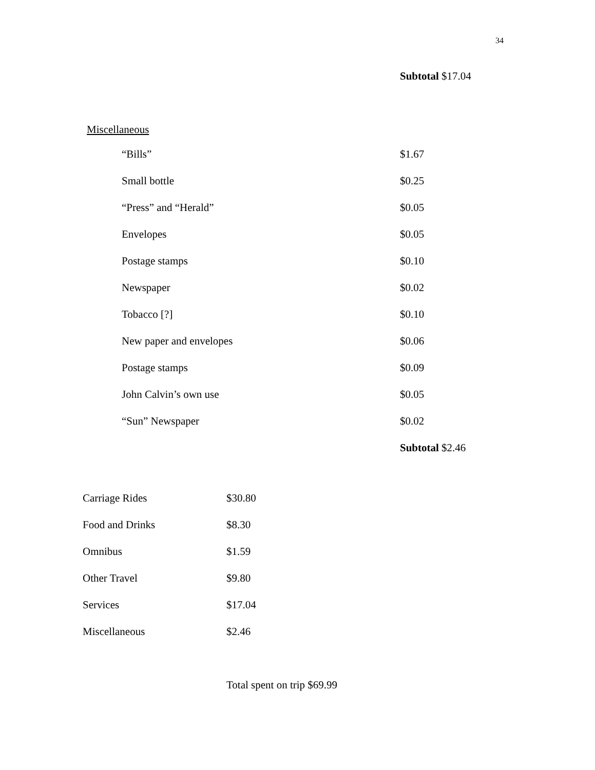34
Subtotal $17.04
Miscellaneous
| “Bills” | $1.67 |
| Small bottle | $0.25 |
| “Press” and “Herald” | $0.05 |
| Envelopes | $0.05 |
| Postage stamps | $0.10 |
| Newspaper | $0.02 |
| Tobacco [?] | $0.10 |
| New paper and envelopes | $0.06 |
| Postage stamps | $0.09 |
| John Calvin’s own use | $0.05 |
| “Sun” Newspaper | $0.02 |
| | Subtotal $2.46 |
| Carriage Rides | $30.80 |
| Food and Drinks | $8.30 |
| Omnibus | $1.59 |
| Other Travel | $9.80 |
| Services | $17.04 |
| Miscellaneous | $2.46 |
Total spent on trip $69.99